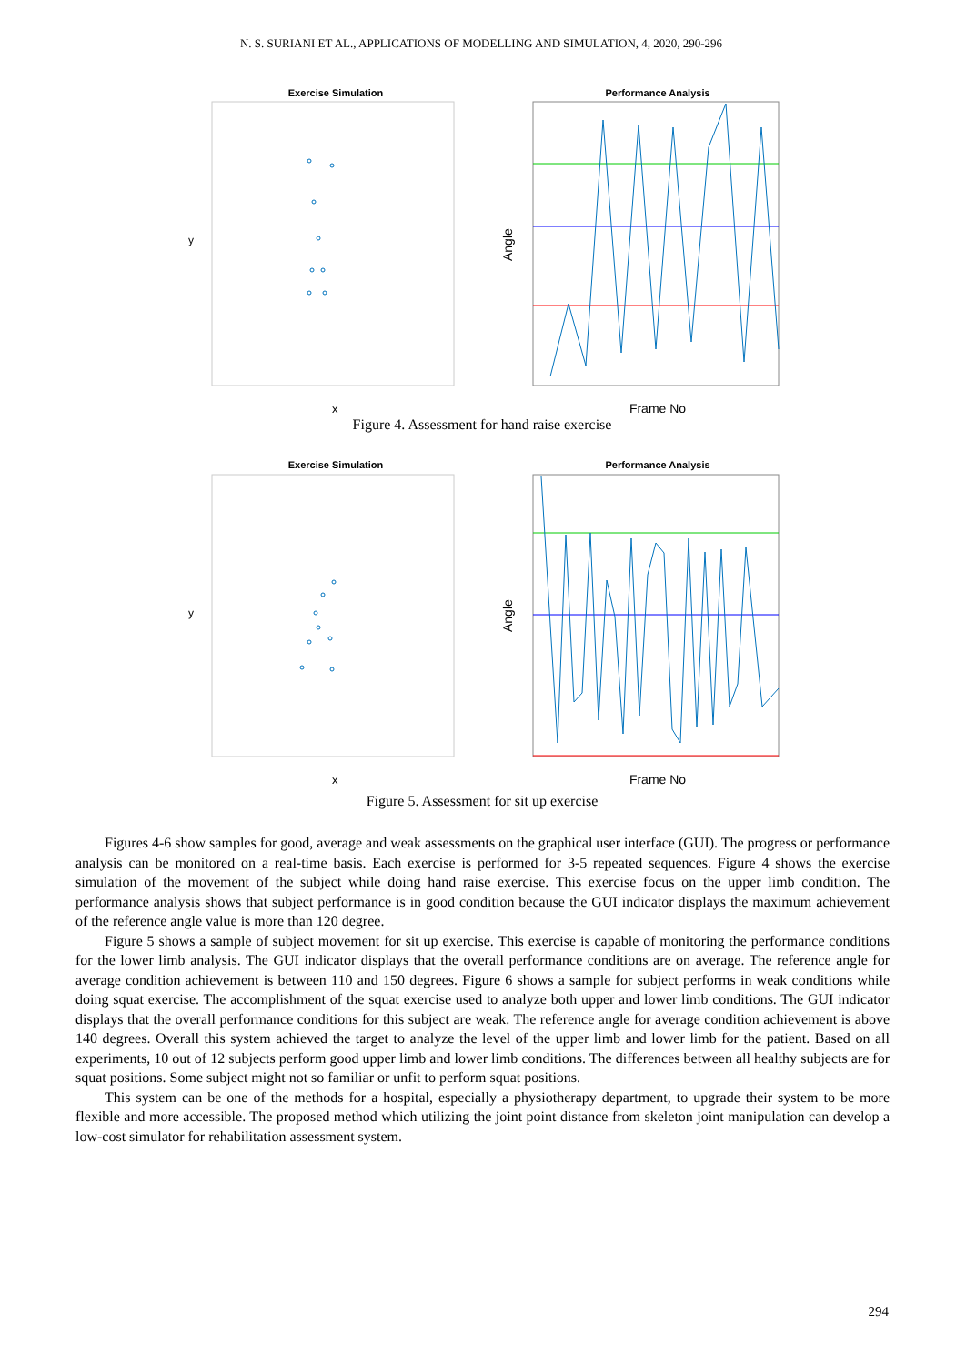N. S. SURIANI ET AL., APPLICATIONS OF MODELLING AND SIMULATION, 4, 2020, 290-296
Exercise Simulation
y
x
Performance Analysis
Angle
Frame No
Figure 4. Assessment for hand raise exercise
Exercise Simulation
y
x
Performance Analysis
Angle
Frame No
Figure 5. Assessment for sit up exercise
Figures 4-6 show samples for good, average and weak assessments on the graphical user interface (GUI). The progress or performance analysis can be monitored on a real-time basis. Each exercise is performed for 3-5 repeated sequences. Figure 4 shows the exercise simulation of the movement of the subject while doing hand raise exercise. This exercise focus on the upper limb condition. The performance analysis shows that subject performance is in good condition because the GUI indicator displays the maximum achievement of the reference angle value is more than 120 degree.
Figure 5 shows a sample of subject movement for sit up exercise. This exercise is capable of monitoring the performance conditions for the lower limb analysis. The GUI indicator displays that the overall performance conditions are on average. The reference angle for average condition achievement is between 110 and 150 degrees. Figure 6 shows a sample for subject performs in weak conditions while doing squat exercise. The accomplishment of the squat exercise used to analyze both upper and lower limb conditions. The GUI indicator displays that the overall performance conditions for this subject are weak. The reference angle for average condition achievement is above 140 degrees. Overall this system achieved the target to analyze the level of the upper limb and lower limb for the patient. Based on all experiments, 10 out of 12 subjects perform good upper limb and lower limb conditions. The differences between all healthy subjects are for squat positions. Some subject might not so familiar or unfit to perform squat positions.
This system can be one of the methods for a hospital, especially a physiotherapy department, to upgrade their system to be more flexible and more accessible. The proposed method which utilizing the joint point distance from skeleton joint manipulation can develop a low-cost simulator for rehabilitation assessment system.
294